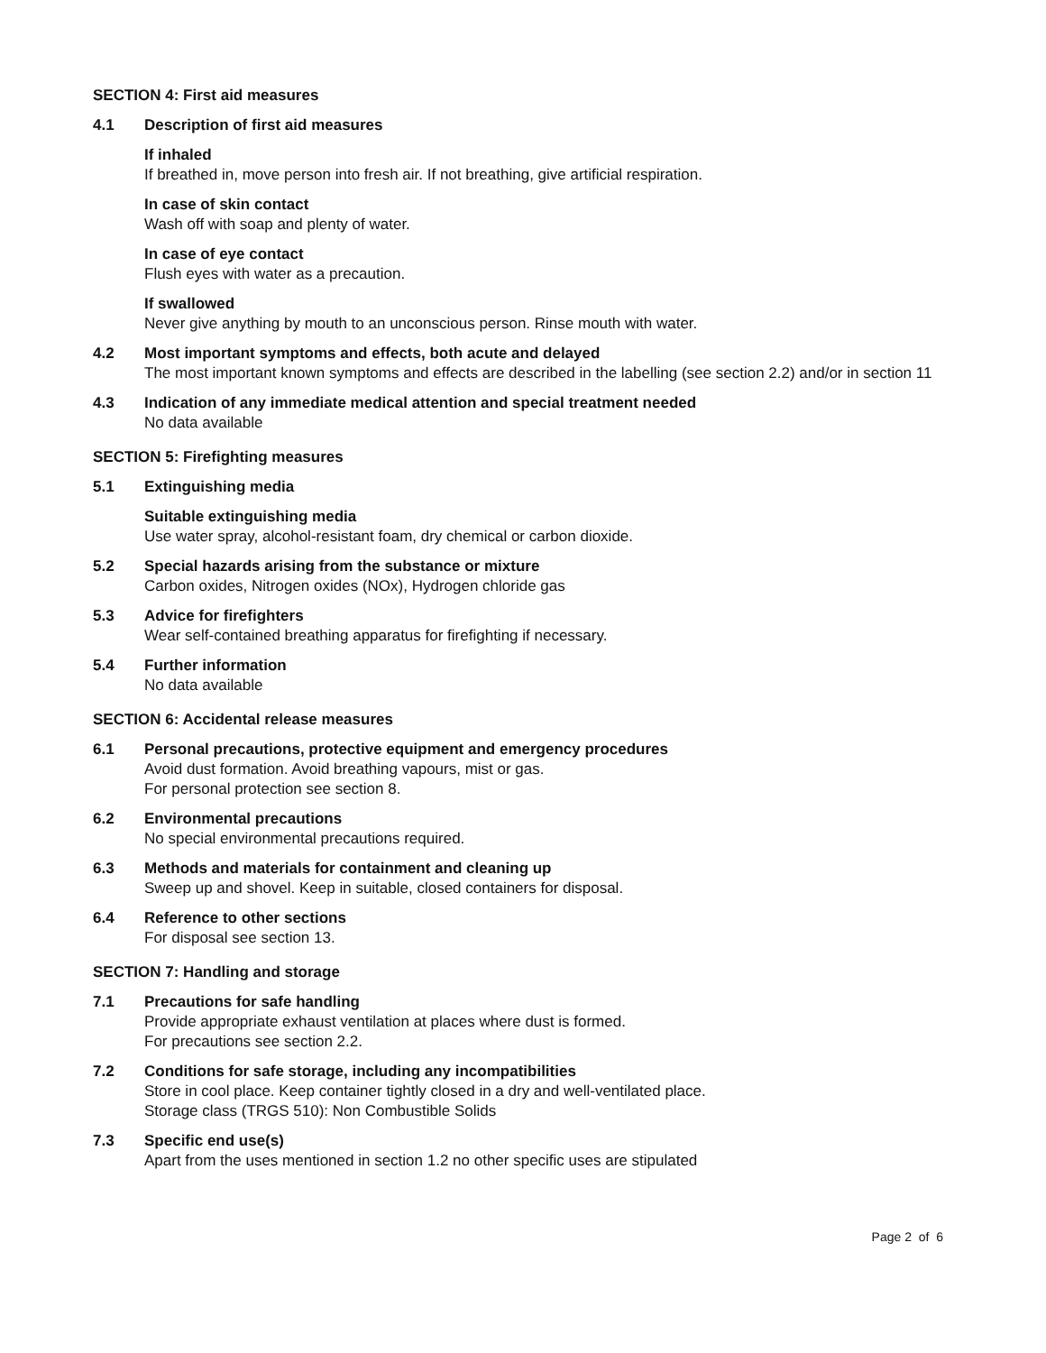SECTION 4: First aid measures
4.1 Description of first aid measures
If inhaled
If breathed in, move person into fresh air. If not breathing, give artificial respiration.
In case of skin contact
Wash off with soap and plenty of water.
In case of eye contact
Flush eyes with water as a precaution.
If swallowed
Never give anything by mouth to an unconscious person. Rinse mouth with water.
4.2 Most important symptoms and effects, both acute and delayed
The most important known symptoms and effects are described in the labelling (see section 2.2) and/or in section 11
4.3 Indication of any immediate medical attention and special treatment needed
No data available
SECTION 5: Firefighting measures
5.1 Extinguishing media
Suitable extinguishing media
Use water spray, alcohol-resistant foam, dry chemical or carbon dioxide.
5.2 Special hazards arising from the substance or mixture
Carbon oxides, Nitrogen oxides (NOx), Hydrogen chloride gas
5.3 Advice for firefighters
Wear self-contained breathing apparatus for firefighting if necessary.
5.4 Further information
No data available
SECTION 6: Accidental release measures
6.1 Personal precautions, protective equipment and emergency procedures
Avoid dust formation. Avoid breathing vapours, mist or gas.
For personal protection see section 8.
6.2 Environmental precautions
No special environmental precautions required.
6.3 Methods and materials for containment and cleaning up
Sweep up and shovel. Keep in suitable, closed containers for disposal.
6.4 Reference to other sections
For disposal see section 13.
SECTION 7: Handling and storage
7.1 Precautions for safe handling
Provide appropriate exhaust ventilation at places where dust is formed.
For precautions see section 2.2.
7.2 Conditions for safe storage, including any incompatibilities
Store in cool place. Keep container tightly closed in a dry and well-ventilated place.
Storage class (TRGS 510): Non Combustible Solids
7.3 Specific end use(s)
Apart from the uses mentioned in section 1.2 no other specific uses are stipulated
Page 2 of 6